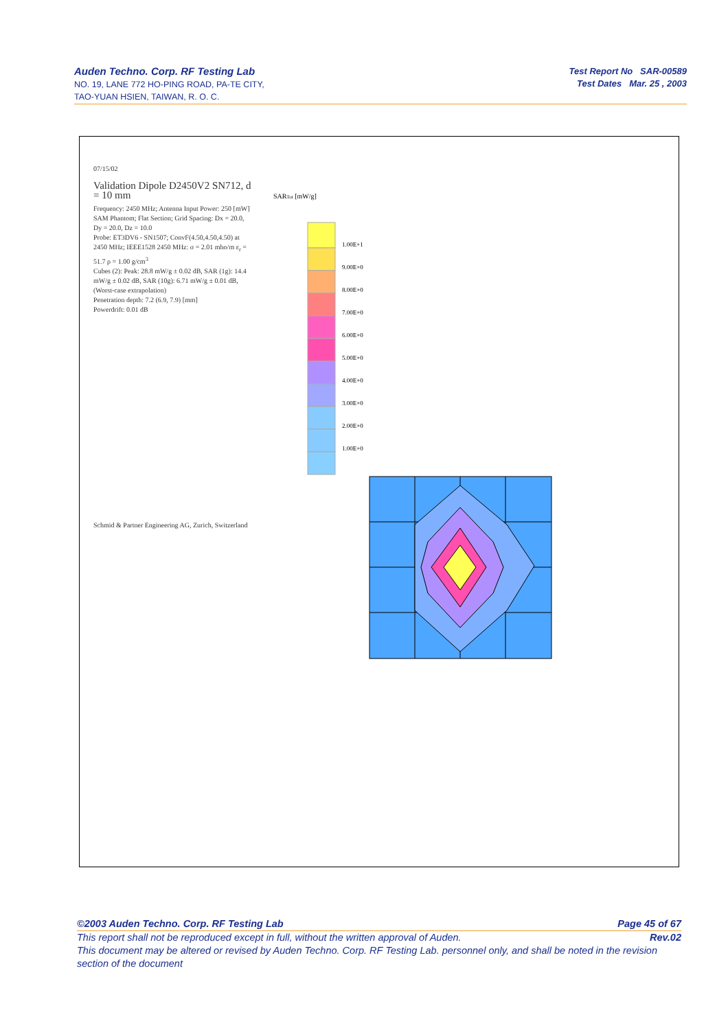Auden Techno. Corp. RF Testing Lab
NO. 19, LANE 772 HO-PING ROAD, PA-TE CITY,
TAO-YUAN HSIEN, TAIWAN, R. O. C.
Test Report No SAR-00589
Test Dates Mar. 25 , 2003
07/15/02
Validation Dipole D2450V2 SN712, d = 10 mm
Frequency: 2450 MHz; Antenna Input Power: 250 [mW]
SAM Phantom; Flat Section; Grid Spacing: Dx = 20.0, Dy = 20.0, Dz = 10.0
Probe: ET3DV6 - SN1507; ConvF(4.50,4.50,4.50) at 2450 MHz; IEEE1528 2450 MHz: σ = 2.01 mho/m ε<sub>r</sub> = 51.7 ρ = 1.00 g/cm<sup>3</sup>
Cubes (2): Peak: 28.8 mW/g ± 0.02 dB, SAR (1g): 14.4 mW/g ± 0.02 dB, SAR (10g): 6.71 mW/g ± 0.01 dB, (Worst-case extrapolation)
Penetration depth: 7.2 (6.9, 7.9) [mm]
Powerdrift: 0.01 dB
Schmid & Partner Engineering AG, Zurich, Switzerland
SARTot [mW/g]
1.00E+1
9.00E+0
8.00E+0
7.00E+0
6.00E+0
5.00E+0
4.00E+0
3.00E+0
2.00E+0
1.00E+0
©2003 Auden Techno. Corp. RF Testing Lab Page 45 of 67
This report shall not be reproduced except in full, without the written approval of Auden. Rev.02
This document may be altered or revised by Auden Techno. Corp. RF Testing Lab. personnel only, and shall be noted in the revision section of the document